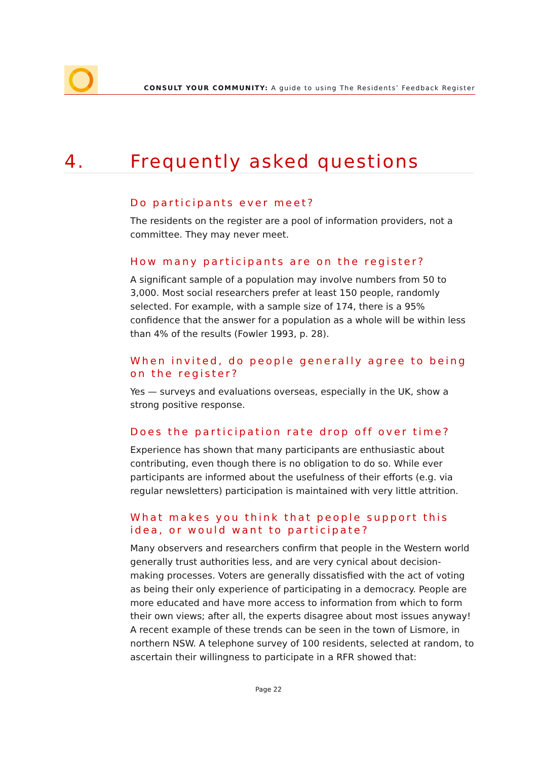CONSULT YOUR COMMUNITY: A guide to using The Residents’ Feedback Register
4. Frequently asked questions
Do participants ever meet?
The residents on the register are a pool of information providers, not a committee. They may never meet.
How many participants are on the register?
A significant sample of a population may involve numbers from 50 to 3,000. Most social researchers prefer at least 150 people, randomly selected. For example, with a sample size of 174, there is a 95% confidence that the answer for a population as a whole will be within less than 4% of the results (Fowler 1993, p. 28).
When invited, do people generally agree to being on the register?
Yes — surveys and evaluations overseas, especially in the UK, show a strong positive response.
Does the participation rate drop off over time?
Experience has shown that many participants are enthusiastic about contributing, even though there is no obligation to do so. While ever participants are informed about the usefulness of their efforts (e.g. via regular newsletters) participation is maintained with very little attrition.
What makes you think that people support this idea, or would want to participate?
Many observers and researchers confirm that people in the Western world generally trust authorities less, and are very cynical about decision-making processes. Voters are generally dissatisfied with the act of voting as being their only experience of participating in a democracy. People are more educated and have more access to information from which to form their own views; after all, the experts disagree about most issues anyway! A recent example of these trends can be seen in the town of Lismore, in northern NSW. A telephone survey of 100 residents, selected at random, to ascertain their willingness to participate in a RFR showed that:
Page 22